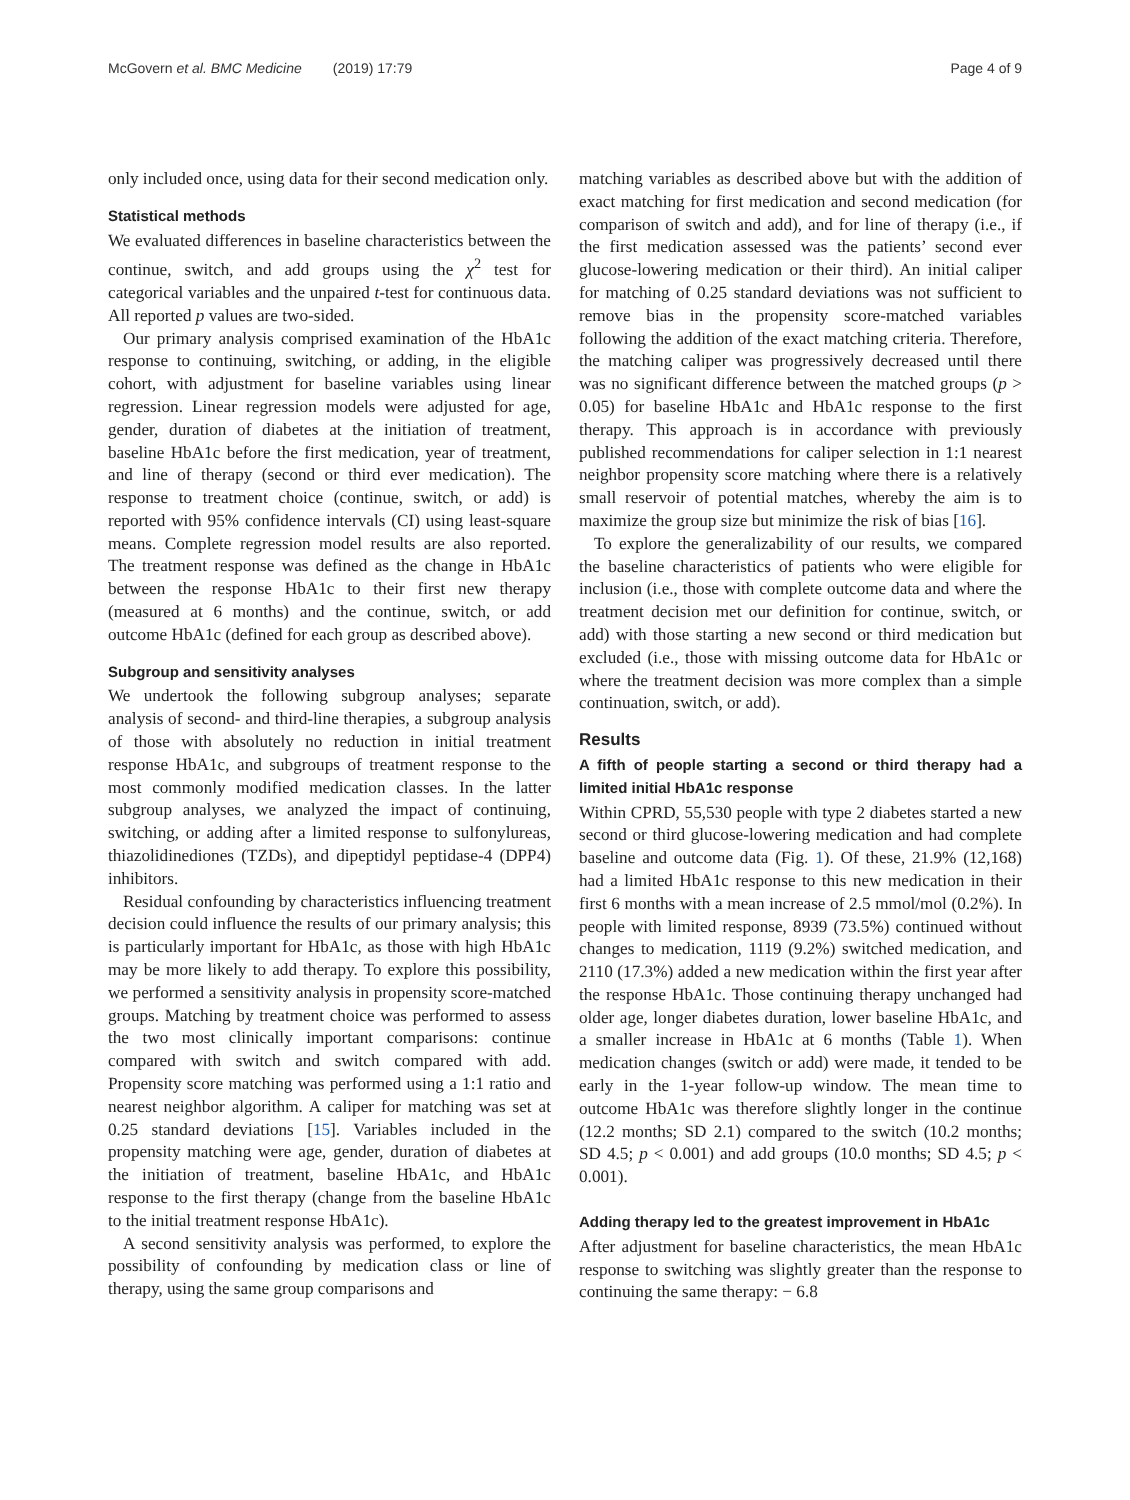McGovern et al. BMC Medicine (2019) 17:79
Page 4 of 9
only included once, using data for their second medication only.
Statistical methods
We evaluated differences in baseline characteristics between the continue, switch, and add groups using the χ<sup>2</sup> test for categorical variables and the unpaired t-test for continuous data. All reported p values are two-sided.
Our primary analysis comprised examination of the HbA1c response to continuing, switching, or adding, in the eligible cohort, with adjustment for baseline variables using linear regression. Linear regression models were adjusted for age, gender, duration of diabetes at the initiation of treatment, baseline HbA1c before the first medication, year of treatment, and line of therapy (second or third ever medication). The response to treatment choice (continue, switch, or add) is reported with 95% confidence intervals (CI) using least-square means. Complete regression model results are also reported. The treatment response was defined as the change in HbA1c between the response HbA1c to their first new therapy (measured at 6 months) and the continue, switch, or add outcome HbA1c (defined for each group as described above).
Subgroup and sensitivity analyses
We undertook the following subgroup analyses; separate analysis of second- and third-line therapies, a subgroup analysis of those with absolutely no reduction in initial treatment response HbA1c, and subgroups of treatment response to the most commonly modified medication classes. In the latter subgroup analyses, we analyzed the impact of continuing, switching, or adding after a limited response to sulfonylureas, thiazolidinediones (TZDs), and dipeptidyl peptidase-4 (DPP4) inhibitors.
Residual confounding by characteristics influencing treatment decision could influence the results of our primary analysis; this is particularly important for HbA1c, as those with high HbA1c may be more likely to add therapy. To explore this possibility, we performed a sensitivity analysis in propensity score-matched groups. Matching by treatment choice was performed to assess the two most clinically important comparisons: continue compared with switch and switch compared with add. Propensity score matching was performed using a 1:1 ratio and nearest neighbor algorithm. A caliper for matching was set at 0.25 standard deviations [15]. Variables included in the propensity matching were age, gender, duration of diabetes at the initiation of treatment, baseline HbA1c, and HbA1c response to the first therapy (change from the baseline HbA1c to the initial treatment response HbA1c).
A second sensitivity analysis was performed, to explore the possibility of confounding by medication class or line of therapy, using the same group comparisons and
matching variables as described above but with the addition of exact matching for first medication and second medication (for comparison of switch and add), and for line of therapy (i.e., if the first medication assessed was the patients’ second ever glucose-lowering medication or their third). An initial caliper for matching of 0.25 standard deviations was not sufficient to remove bias in the propensity score-matched variables following the addition of the exact matching criteria. Therefore, the matching caliper was progressively decreased until there was no significant difference between the matched groups (p > 0.05) for baseline HbA1c and HbA1c response to the first therapy. This approach is in accordance with previously published recommendations for caliper selection in 1:1 nearest neighbor propensity score matching where there is a relatively small reservoir of potential matches, whereby the aim is to maximize the group size but minimize the risk of bias [16].
To explore the generalizability of our results, we compared the baseline characteristics of patients who were eligible for inclusion (i.e., those with complete outcome data and where the treatment decision met our definition for continue, switch, or add) with those starting a new second or third medication but excluded (i.e., those with missing outcome data for HbA1c or where the treatment decision was more complex than a simple continuation, switch, or add).
Results
A fifth of people starting a second or third therapy had a limited initial HbA1c response
Within CPRD, 55,530 people with type 2 diabetes started a new second or third glucose-lowering medication and had complete baseline and outcome data (Fig. 1). Of these, 21.9% (12,168) had a limited HbA1c response to this new medication in their first 6 months with a mean increase of 2.5 mmol/mol (0.2%). In people with limited response, 8939 (73.5%) continued without changes to medication, 1119 (9.2%) switched medication, and 2110 (17.3%) added a new medication within the first year after the response HbA1c. Those continuing therapy unchanged had older age, longer diabetes duration, lower baseline HbA1c, and a smaller increase in HbA1c at 6 months (Table 1). When medication changes (switch or add) were made, it tended to be early in the 1-year follow-up window. The mean time to outcome HbA1c was therefore slightly longer in the continue (12.2 months; SD 2.1) compared to the switch (10.2 months; SD 4.5; p < 0.001) and add groups (10.0 months; SD 4.5; p < 0.001).
Adding therapy led to the greatest improvement in HbA1c
After adjustment for baseline characteristics, the mean HbA1c response to switching was slightly greater than the response to continuing the same therapy: − 6.8